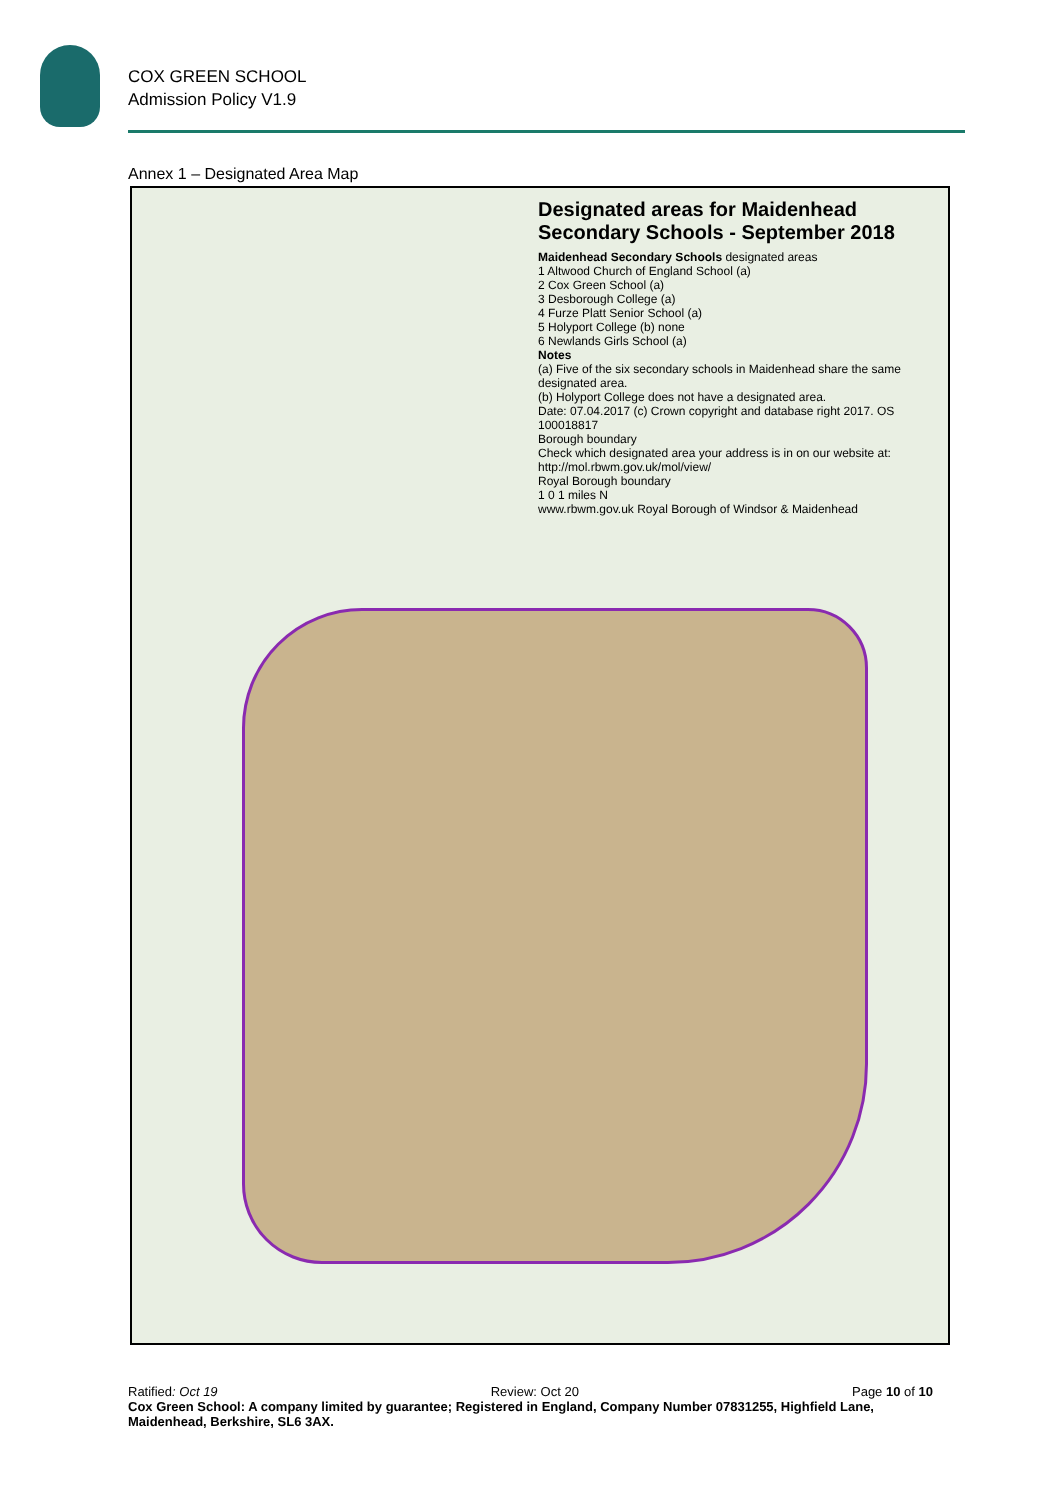COX GREEN SCHOOL
Admission Policy V1.9
Annex 1 – Designated Area Map
Designated areas for Maidenhead Secondary Schools - September 2018
Maidenhead Secondary Schools designated areas
1 Altwood Church of England School (a)
2 Cox Green School (a)
3 Desborough College (a)
4 Furze Platt Senior School (a)
5 Holyport College (b) none
6 Newlands Girls School (a)
Notes
(a) Five of the six secondary schools in Maidenhead share the same designated area.
(b) Holyport College does not have a designated area.
Date: 07.04.2017 (c) Crown copyright and database right 2017. OS 100018817
Borough boundary
Check which designated area your address is in on our website at:
http://mol.rbwm.gov.uk/mol/view/
Royal Borough boundary
1 0 1 miles N
www.rbwm.gov.uk Royal Borough of Windsor & Maidenhead
Ratified: Oct 19 Review: Oct 20 Page 10 of 10
Cox Green School: A company limited by guarantee; Registered in England, Company Number 07831255, Highfield Lane, Maidenhead, Berkshire, SL6 3AX.